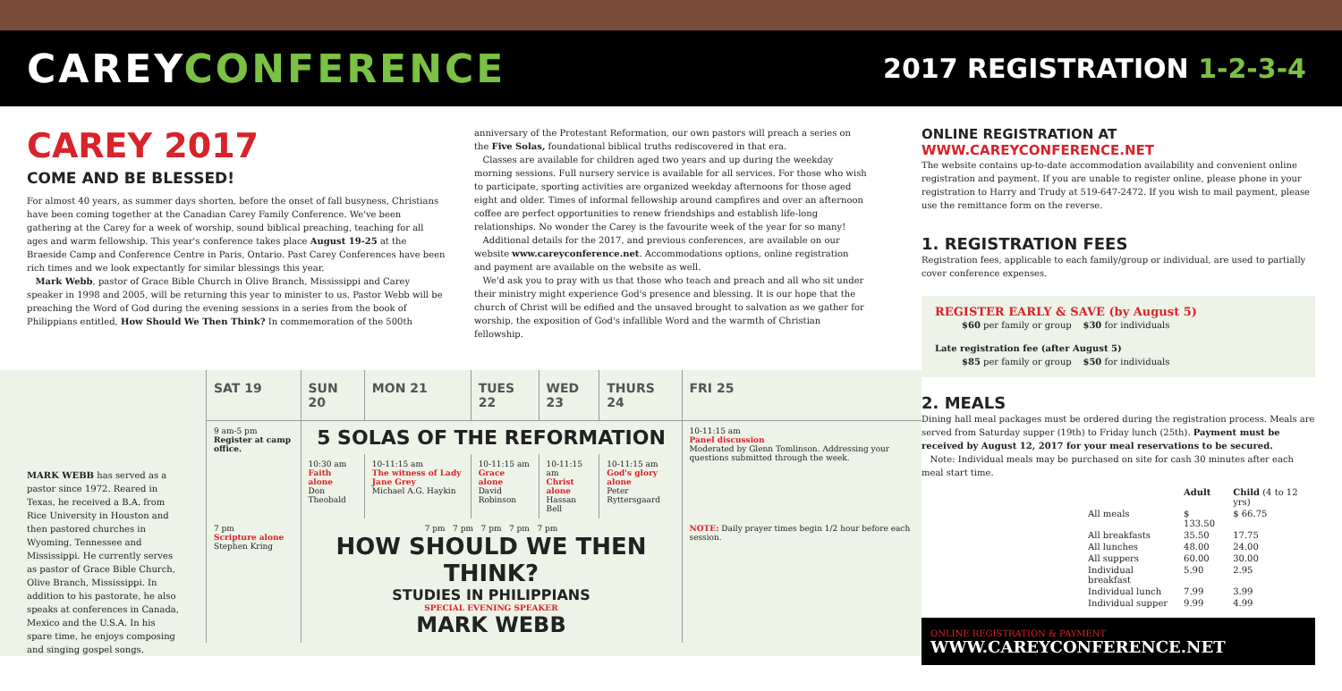CAREYCONFERENCE
2017 REGISTRATION 1-2-3-4
CAREY 2017
COME AND BE BLESSED!
For almost 40 years, as summer days shorten, before the onset of fall busyness, Christians have been coming together at the Canadian Carey Family Conference. We've been gathering at the Carey for a week of worship, sound biblical preaching, teaching for all ages and warm fellowship. This year's conference takes place August 19-25 at the Braeside Camp and Conference Centre in Paris, Ontario. Past Carey Conferences have been rich times and we look expectantly for similar blessings this year.
Mark Webb, pastor of Grace Bible Church in Olive Branch, Mississippi and Carey speaker in 1998 and 2005, will be returning this year to minister to us. Pastor Webb will be preaching the Word of God during the evening sessions in a series from the book of Philippians entitled, How Should We Then Think? In commemoration of the 500th
anniversary of the Protestant Reformation, our own pastors will preach a series on the Five Solas, foundational biblical truths rediscovered in that era.
Classes are available for children aged two years and up during the weekday morning sessions. Full nursery service is available for all services. For those who wish to participate, sporting activities are organized weekday afternoons for those aged eight and older. Times of informal fellowship around campfires and over an afternoon coffee are perfect opportunities to renew friendships and establish life-long relationships. No wonder the Carey is the favourite week of the year for so many!
Additional details for the 2017, and previous conferences, are available on our website www.careyconference.net. Accommodations options, online registration and payment are available on the website as well.
We'd ask you to pray with us that those who teach and preach and all who sit under their ministry might experience God's presence and blessing. It is our hope that the church of Christ will be edified and the unsaved brought to salvation as we gather for worship, the exposition of God's infallible Word and the warmth of Christian fellowship.
ONLINE REGISTRATION AT WWW.CAREYCONFERENCE.NET
The website contains up-to-date accommodation availability and convenient online registration and payment. If you are unable to register online, please phone in your registration to Harry and Trudy at 519-647-2472. If you wish to mail payment, please use the remittance form on the reverse.
1. REGISTRATION FEES
Registration fees, applicable to each family/group or individual, are used to partially cover conference expenses.
REGISTER EARLY & SAVE (by August 5)
$60 per family or group $30 for individuals
Late registration fee (after August 5)
$85 per family or group $50 for individuals
2. MEALS
Dining hall meal packages must be ordered during the registration process. Meals are served from Saturday supper (19th) to Friday lunch (25th). Payment must be received by August 12, 2017 for your meal reservations to be secured.
Note: Individual meals may be purchased on site for cash 30 minutes after each meal start time.
| | Adult | Child (4 to 12 yrs) |
| All meals | $ 133.50 | $ 66.75 |
| All breakfasts | 35.50 | 17.75 |
| All lunches | 48.00 | 24.00 |
| All suppers | 60.00 | 30.00 |
| Individual breakfast | 5.90 | 2.95 |
| Individual lunch | 7.99 | 3.99 |
| Individual supper | 9.99 | 4.99 |
ONLINE REGISTRATION & PAYMENT WWW.CAREYCONFERENCE.NET
MARK WEBB has served as a pastor since 1972. Reared in Texas, he received a B.A. from Rice University in Houston and then pastored churches in Wyoming, Tennessee and Mississippi. He currently serves as pastor of Grace Bible Church, Olive Branch, Mississippi. In addition to his pastorate, he also speaks at conferences in Canada, Mexico and the U.S.A. In his spare time, he enjoys composing and singing gospel songs.
| SAT 19 | SUN 20 | MON 21 | TUES 22 | WED 23 | THURS 24 | FRI 25 |
| --- | --- | --- | --- | --- | --- | --- |
| 9 am-5 pm Register at camp office. | 5 SOLAS OF THE REFORMATION | | | | | 10-11:15 am Panel discussion Moderated by Glenn Tomlinson. Addressing your questions submitted through the week. |
| | 10:30 am Faith alone Don Theobald | 10-11:15 am The witness of Lady Jane Grey Michael A.G. Haykin | 10-11:15 am Grace alone David Robinson | 10-11:15 am Christ alone Hassan Bell | 10-11:15 am God's glory alone Peter Ryttersgaard | |
| 7 pm Scripture alone Stephen Kring | 7 pm 7 pm 7 pm 7 pm 7 pm HOW SHOULD WE THEN THINK? STUDIES IN PHILIPPIANS SPECIAL EVENING SPEAKER MARK WEBB | | | | | NOTE: Daily prayer times begin 1/2 hour before each session. |